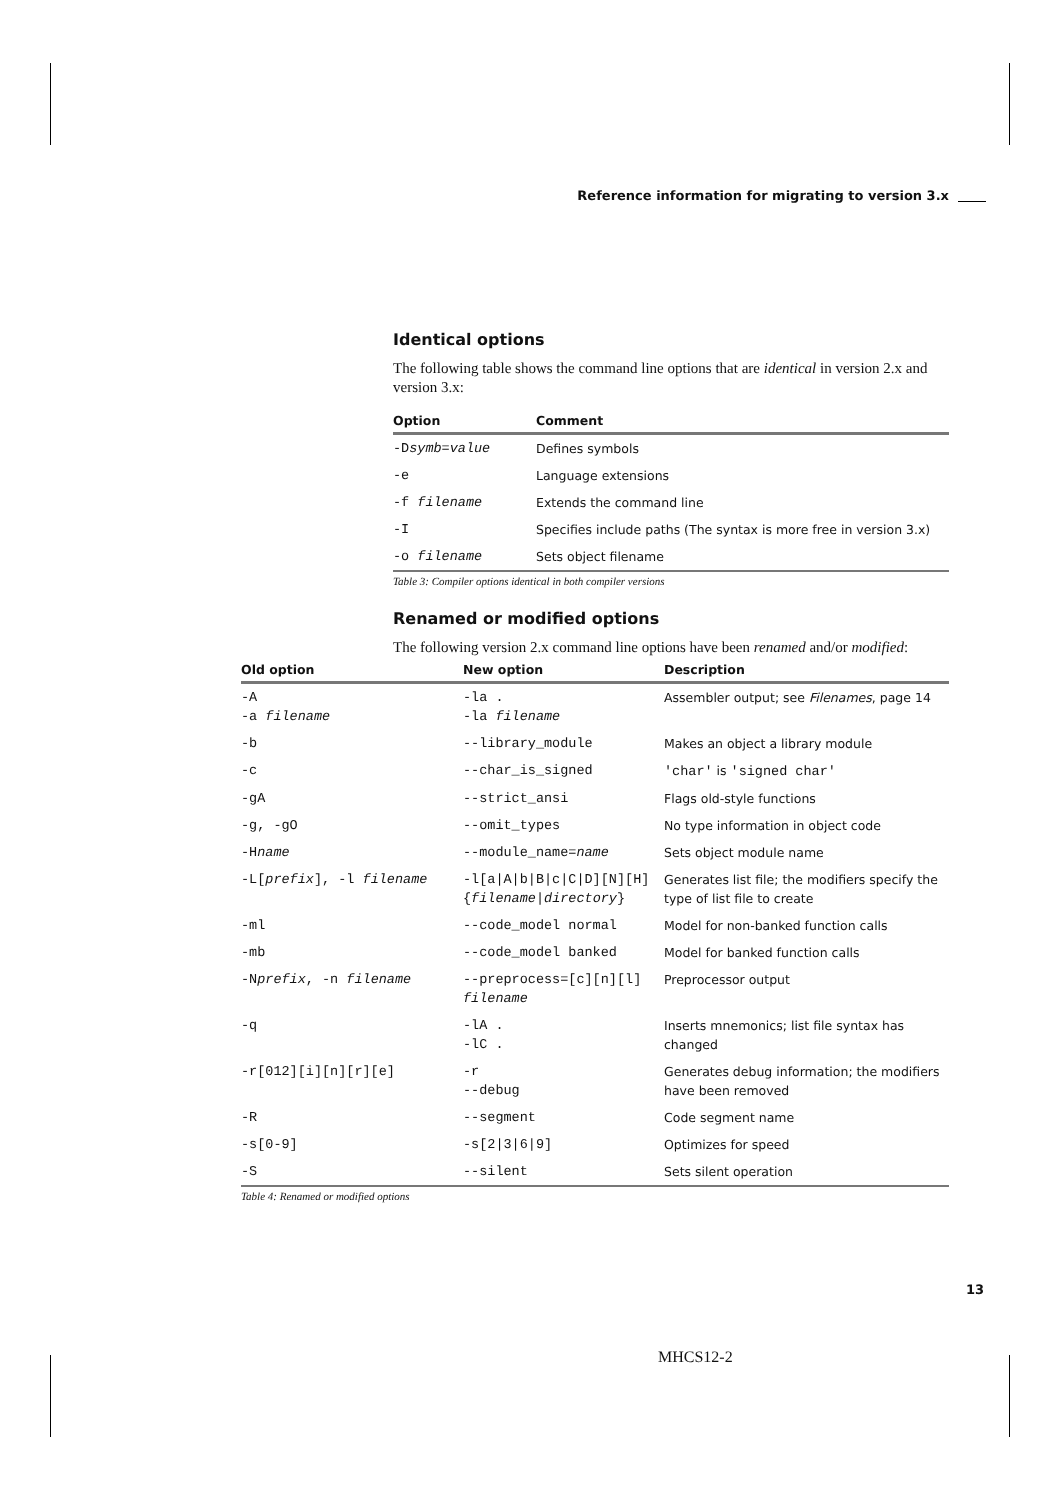Reference information for migrating to version 3.x
Identical options
The following table shows the command line options that are identical in version 2.x and version 3.x:
| Option | Comment |
| --- | --- |
| -D symb = value | Defines symbols |
| -e | Language extensions |
| -f filename | Extends the command line |
| -I | Specifies include paths (The syntax is more free in version 3.x) |
| -o filename | Sets object filename |
Table 3: Compiler options identical in both compiler versions
Renamed or modified options
The following version 2.x command line options have been renamed and/or modified:
| Old option | New option | Description |
| --- | --- | --- |
| -A -a filename | -la . -la filename | Assembler output; see Filenames , page 14 |
| -b | --library_module | Makes an object a library module |
| -c | --char_is_signed | 'char' is 'signed char' |
| -gA | --strict_ansi | Flags old-style functions |
| -g, -gO | --omit_types | No type information in object code |
| -H name | --module_name= name | Sets object module name |
| -L[ prefix ], -l filename | -l[a/A/b/B/c/C/D][N][H] { filename / directory } | Generates list file; the modifiers specify the type of list file to create |
| -ml | --code_model normal | Model for non-banked function calls |
| -mb | --code_model banked | Model for banked function calls |
| -N prefix , -n filename | --preprocess=[c][n][l] filename | Preprocessor output |
| -q | -lA . -lC . | Inserts mnemonics; list file syntax has changed |
| -r[012][i][n][r][e] | -r --debug | Generates debug information; the modifiers have been removed |
| -R | --segment | Code segment name |
| -s[0-9] | -s[2/3/6/9] | Optimizes for speed |
| -S | --silent | Sets silent operation |
Table 4: Renamed or modified options
13
MHCS12-2